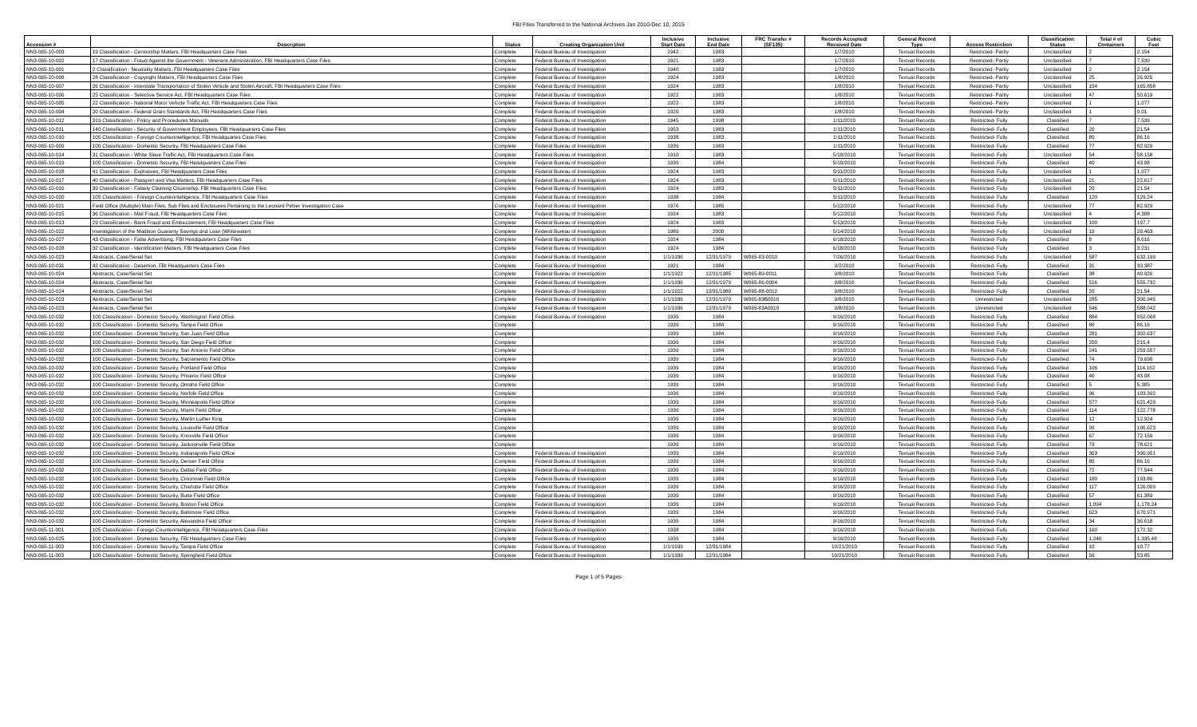FBI Files Transferred to the National Archives Jan 2010-Dec 10, 2015
| Accession # | Description | Status | Creating Organization Unit | Inclusive Start Date | Inclusive End Date | FRC Transfer # (SF135) | Records Accepted/ Received Date | General Record Type | Access Restriction | Classification Status | Total # of Containers | Cubic Feet |
| --- | --- | --- | --- | --- | --- | --- | --- | --- | --- | --- | --- | --- |
| NN3-065-10-003 | 19 Classification - Censorship Matters, FBI Headquarters Case Files | Complete | Federal Bureau of Investigation | 1942 | 1983 | | 1/7/2010 | Textual Records | Restricted- Partly | Unclassified | 2 | 2.154 |
| NN3-065-10-002 | 17 Classification - Fraud Against the Government - Veterans Administration, FBI Headquarters Case Files | Complete | Federal Bureau of Investigation | 1921 | 1983 | | 1/7/2010 | Textual Records | Restricted- Partly | Unclassified | 7 | 7.539 |
| NN3-065-10-001 | 2 Classification - Neutrality Matters, FBI Headquarters Case Files | Complete | Federal Bureau of Investigation | 1940 | 1983 | | 1/7/2010 | Textual Records | Restricted- Partly | Unclassified | 2 | 2.154 |
| NN3-065-10-008 | 28 Classification - Copyright Matters, FBI Headquarters Case Files | Complete | Federal Bureau of Investigation | 1924 | 1983 | | 1/8/2010 | Textual Records | Restricted- Partly | Unclassified | 25 | 26.925 |
| NN3-065-10-007 | 26 Classification - Interstate Transportation of Stolen Vehicle and Stolen Aircraft, FBI Headquarters Case Files | Complete | Federal Bureau of Investigation | 1924 | 1983 | | 1/8/2010 | Textual Records | Restricted- Partly | Unclassified | 154 | 165.858 |
| NN3-065-10-006 | 25 Classification - Selective Service Act, FBI Headquarters Case Files | Complete | Federal Bureau of Investigation | 1922 | 1983 | | 1/8/2010 | Textual Records | Restricted- Partly | Unclassified | 47 | 50.619 |
| NN3-065-10-005 | 22 Classification - National Motor Vehicle Traffic Act, FBI Headquarters Case Files | Complete | Federal Bureau of Investigation | 1922 | 1983 | | 1/8/2010 | Textual Records | Restricted- Partly | Unclassified | 1 | 1.077 |
| NN3-065-10-004 | 20 Classification - Federal Grain Standards Act, FBI Headquarters Case Files | Complete | Federal Bureau of Investigation | 1920 | 1983 | | 1/8/2010 | Textual Records | Restricted- Partly | Unclassified | 1 | 0.01 |
| NN3-065-10-012 | 319 Classification - Policy and Procedures Manuals | Complete | Federal Bureau of Investigation | 1945 | 1998 | | 1/11/2010 | Textual Records | Restricted- Fully | Classified | 7 | 7.539 |
| NN3-065-10-011 | 140 Classification - Security of Government Employees, FBI Headquarters Case Files | Complete | Federal Bureau of Investigation | 1953 | 1983 | | 1/11/2010 | Textual Records | Restricted- Fully | Classified | 20 | 21.54 |
| NN3-065-10-010 | 105 Classification - Foreign Counterintelligence, FBI Headquartes Case Files | Complete | Federal Bureau of Investigation | 1938 | 1983 | | 1/11/2010 | Textual Records | Restricted- Fully | Classified | 80 | 86.16 |
| NN3-065-10-009 | 100 Classification - Domestic Security, FBI Headquarters Case Files | Complete | Federal Bureau of Investigation | 1939 | 1983 | | 1/11/2010 | Textual Records | Restricted- Fully | Classified | 77 | 82.929 |
| NN3-065-10-014 | 31 Classification - White Slave Traffic Act, FBI Headquarters Case Files | Complete | Federal Bureau of Investigation | 1910 | 1983 | | 5/10/2010 | Textual Records | Restricted- Fully | Unclassified | 54 | 58.158 |
| NN3-065-10-019 | 100 Classification - Domestic Security, FBI Headquarters Case Files | Complete | Federal Bureau of Investigation | 1939 | 1984 | | 5/10/2010 | Textual Records | Restricted- Fully | Classified | 40 | 43.08 |
| NN3-065-10-018 | 41 Classification - Explosives, FBI Headquarters Case Files | Complete | Federal Bureau of Investigation | 1924 | 1983 | | 5/11/2010 | Textual Records | Restricted- Fully | Unclassified | 1 | 1.077 |
| NN3-065-10-017 | 40 Classification - Passport and Visa Matters, FBI Headquarters Case Files | Complete | Federal Bureau of Investigation | 1924 | 1983 | | 5/11/2010 | Textual Records | Restricted- Fully | Unclassified | 21 | 22.617 |
| NN3-065-10-016 | 39 Classification - Falsely Claiming Citizenship, FBI Headquarters Case Files | Complete | Federal Bureau of Investigation | 1924 | 1983 | | 5/11/2010 | Textual Records | Restricted- Fully | Unclassified | 20 | 21.54 |
| NN3-065-10-020 | 105 Classification - Foreign Counterintelligence, FBI Headquarters Case Files | Complete | Federal Bureau of Investigation | 1938 | 1984 | | 5/11/2010 | Textual Records | Restricted- Fully | Classified | 120 | 129.24 |
| NN3-065-10-021 | Field Office (Multiple) Main Files, Sub Files and Enclosures Pertaining to the Leonard Peltier Investigation Case | Complete | Federal Bureau of Investigation | 1976 | 1985 | | 5/12/2010 | Textual Records | Restricted- Fully | Unclassified | 77 | 82.929 |
| NN3-065-10-015 | 36 Classification - Mail Fraud, FBI Headquarters Case Files | Complete | Federal Bureau of Investigation | 1924 | 1983 | | 5/12/2010 | Textual Records | Restricted- Fully | Unclassified | 4 | 4.308 |
| NN3-065-10-013 | 29 Classification - Bank Fraud and Embezzlement, FBI Headquarters Case Files | Complete | Federal Bureau of Investigation | 1924 | 1983 | | 5/13/2010 | Textual Records | Restricted- Fully | Unclassified | 100 | 107.7 |
| NN3-065-10-022 | Investigation of the Madison Guaranty Savings and Loan (Whitewater) | Complete | Federal Bureau of Investigation | 1989 | 2000 | | 5/14/2010 | Textual Records | Restricted- Fully | Unclassified | 19 | 20.463 |
| NN3-065-10-027 | 43 Classification - False Advertising, FBI Headquarters Case Files | Complete | Federal Bureau of Investigation | 1924 | 1984 | | 6/18/2010 | Textual Records | Restricted- Fully | Classified | 8 | 8.616 |
| NN3-065-10-028 | 32 Classification - Identification Matters, FBI Headquarters Case Files | Complete | Federal Bureau of Investigation | 1924 | 1984 | | 6/18/2010 | Textual Records | Restricted- Fully | Classified | 3 | 3.231 |
| NN3-065-10-023 | Abstracts, Case/Serial Set | Complete | Federal Bureau of Investigation | 1/1/1936 | 12/31/1979 | W065-83-0010 | 7/26/2010 | Textual Records | Restricted- Fully | Unclassified | 587 | 632.199 |
| NN3-065-10-031 | 42 Classification - Desertion, FBI Headquarters Case Files | Complete | Federal Bureau of Investigation | 1921 | 1984 | | 9/2/2010 | Textual Records | Restricted- Fully | Classified | 31 | 33.387 |
| NN3-065-10-024 | Abstracts, Case/Serial Set | Complete | Federal Bureau of Investigation | 1/1/1922 | 12/31/1985 | W065-89-0011 | 9/8/2010 | Textual Records | Restricted- Fully | Classified | 38 | 40.926 |
| NN3-065-10-024 | Abstracts, Case/Serial Set | Complete | Federal Bureau of Investigation | 1/1/1936 | 12/31/1979 | W065-86-0004 | 9/8/2010 | Textual Records | Restricted- Fully | Classified | 516 | 555.732 |
| NN3-065-10-024 | Abstracts, Case/Serial Set | Complete | Federal Bureau of Investigation | 1/1/1922 | 12/31/1980 | W065-88-0012 | 9/8/2010 | Textual Records | Restricted- Fully | Classified | 20 | 21.54 |
| NN3-065-10-023 | Abstracts, Case/Serial Set | Complete | Federal Bureau of Investigation | 1/1/1936 | 12/31/1979 | W065-83B0010 | 9/8/2010 | Textual Records | Unrestricted | Unclassified | 285 | 306.945 |
| NN3-065-10-023 | Abstracts, Case/Serial Set | Complete | Federal Bureau of Investigation | 1/1/1936 | 12/31/1979 | W065-83A0010 | 9/8/2010 | Textual Records | Unrestricted | Unclassified | 546 | 588.042 |
| NN3-065-10-032 | 100 Classification - Domestic Security, Washington Field Office | Complete | Federal Bureau of Investigation | 1939 | 1984 | | 9/16/2010 | Textual Records | Restricted- Fully | Classified | 884 | 952.068 |
| NN3-065-10-032 | 100 Classification - Domestic Security, Tampa Field Office | Complete | | 1939 | 1984 | | 9/16/2010 | Textual Records | Restricted- Fully | Classified | 80 | 86.16 |
| NN3-065-10-032 | 100 Classification - Domestic Security, San Juan Field Office | Complete | | 1939 | 1984 | | 9/16/2010 | Textual Records | Restricted- Fully | Classified | 281 | 302.637 |
| NN3-065-10-032 | 100 Classification - Domestic Security, San Diego Field Office | Complete | | 1939 | 1984 | | 9/16/2010 | Textual Records | Restricted- Fully | Classified | 200 | 215.4 |
| NN3-065-10-032 | 100 Classification - Domestic Security, San Antonio Field Office | Complete | | 1939 | 1984 | | 9/16/2010 | Textual Records | Restricted- Fully | Classified | 241 | 259.557 |
| NN3-065-10-032 | 100 Classification - Domestic Security, Sacramento Field Office | Complete | | 1939 | 1984 | | 9/16/2010 | Textual Records | Restricted- Fully | Classified | 74 | 79.698 |
| NN3-065-10-032 | 100 Classification - Domestic Security, Portland Field Office | Complete | | 1939 | 1984 | | 9/16/2010 | Textual Records | Restricted- Fully | Classified | 106 | 114.162 |
| NN3-065-10-032 | 100 Classification - Domestic Security, Phoenix Field Office | Complete | | 1939 | 1984 | | 9/16/2010 | Textual Records | Restricted- Fully | Classified | 40 | 43.08 |
| NN3-065-10-032 | 100 Classification - Domestic Security, Omaha Field Office | Complete | | 1939 | 1984 | | 9/16/2010 | Textual Records | Restricted- Fully | Classified | 5 | 5.385 |
| NN3-065-10-032 | 100 Classification - Domestic Security, Norfolk Field Office | Complete | | 1939 | 1984 | | 9/16/2010 | Textual Records | Restricted- Fully | Classified | 96 | 103.392 |
| NN3-065-10-032 | 100 Classification - Domestic Security, Minneapolis Field Office | Complete | | 1939 | 1984 | | 9/16/2010 | Textual Records | Restricted- Fully | Classified | 577 | 621.429 |
| NN3-065-10-032 | 100 Classification - Domestic Security, Miami Field Office | Complete | | 1939 | 1984 | | 9/16/2010 | Textual Records | Restricted- Fully | Classified | 114 | 122.778 |
| NN3-065-10-032 | 100 Classification - Domestic Security, Martin Luther King | Complete | | 1939 | 1984 | | 9/16/2010 | Textual Records | Restricted- Fully | Classified | 12 | 12.924 |
| NN3-065-10-032 | 100 Classification - Domestic Security, Louisville Field Office | Complete | | 1939 | 1984 | | 9/16/2010 | Textual Records | Restricted- Fully | Classified | 99 | 106.623 |
| NN3-065-10-032 | 100 Classification - Domestic Security, Knoxville Field Office | Complete | | 1939 | 1984 | | 9/16/2010 | Textual Records | Restricted- Fully | Classified | 67 | 72.159 |
| NN3-065-10-032 | 100 Classification - Domestic Security, Jacksonville Field Office | Complete | | 1939 | 1984 | | 9/16/2010 | Textual Records | Restricted- Fully | Classified | 73 | 78.621 |
| NN3-065-10-032 | 100 Classification - Domestic Security, Indianapolis Field Office | Complete | Federal Bureau of Investigation | 1939 | 1984 | | 9/16/2010 | Textual Records | Restricted- Fully | Classified | 363 | 390.951 |
| NN3-065-10-032 | 100 Classification - Domestic Security, Denver Field Office | Complete | Federal Bureau of Investigation | 1939 | 1984 | | 9/16/2010 | Textual Records | Restricted- Fully | Classified | 80 | 86.16 |
| NN3-065-10-032 | 100 Classification - Domestic Security, Dallas Field Office | Complete | Federal Bureau of Investigation | 1939 | 1984 | | 9/16/2010 | Textual Records | Restricted- Fully | Classified | 72 | 77.544 |
| NN3-065-10-032 | 100 Classification - Domestic Security, Cincinnati Field Office | Complete | Federal Bureau of Investigation | 1939 | 1984 | | 9/16/2010 | Textual Records | Restricted- Fully | Classified | 180 | 193.86 |
| NN3-065-10-032 | 100 Classification - Domestic Security, Charlotte Field Office | Complete | Federal Bureau of Investigation | 1939 | 1984 | | 9/16/2010 | Textual Records | Restricted- Fully | Classified | 117 | 126.009 |
| NN3-065-10-032 | 100 Classification - Domestic Security, Butte Field Office | Complete | Federal Bureau of Investigation | 1939 | 1984 | | 9/16/2010 | Textual Records | Restricted- Fully | Classified | 57 | 61.389 |
| NN3-065-10-032 | 100 Classification - Domestic Security, Boston Field Office | Complete | Federal Bureau of Investigation | 1939 | 1984 | | 9/16/2010 | Textual Records | Restricted- Fully | Classified | 1,094 | 1,178.24 |
| NN3-065-10-032 | 100 Classification - Domestic Security, Baltimore Field Office | Complete | Federal Bureau of Investigation | 1939 | 1984 | | 9/16/2010 | Textual Records | Restricted- Fully | Classified | 623 | 670.971 |
| NN3-065-10-032 | 100 Classification - Domestic Security, Alexandria Field Office | Complete | Federal Bureau of Investigation | 1939 | 1984 | | 9/16/2010 | Textual Records | Restricted- Fully | Classified | 34 | 36.618 |
| NN3-065-11-001 | 105 Classification - Foreign Counterintelligence, FBI Headquarters Case Files | Complete | Federal Bureau of Investigation | 1938 | 1984 | | 9/16/2010 | Textual Records | Restricted- Fully | Classified | 160 | 172.32 |
| NN3-065-10-025 | 100 Classification - Domestic Security, FBI Headquarters Case Files | Complete | Federal Bureau of Investigation | 1939 | 1984 | | 9/16/2010 | Textual Records | Restricted- Fully | Classified | 1,240 | 1,335.48 |
| NN3-065-11-003 | 100 Classification - Domestic Security, Tampa Field Office | Complete | Federal Bureau of Investigation | 1/1/1939 | 12/31/1984 | | 10/21/2010 | Textual Records | Restricted- Fully | Classified | 10 | 10.77 |
| NN3-065-11-003 | 100 Classification - Domestic Security, Springfield Field Office | Complete | Federal Bureau of Investigation | 1/1/1939 | 12/31/1984 | | 10/21/2010 | Textual Records | Restricted- Fully | Classified | 50 | 53.85 |
Page 1 of 5 Pages